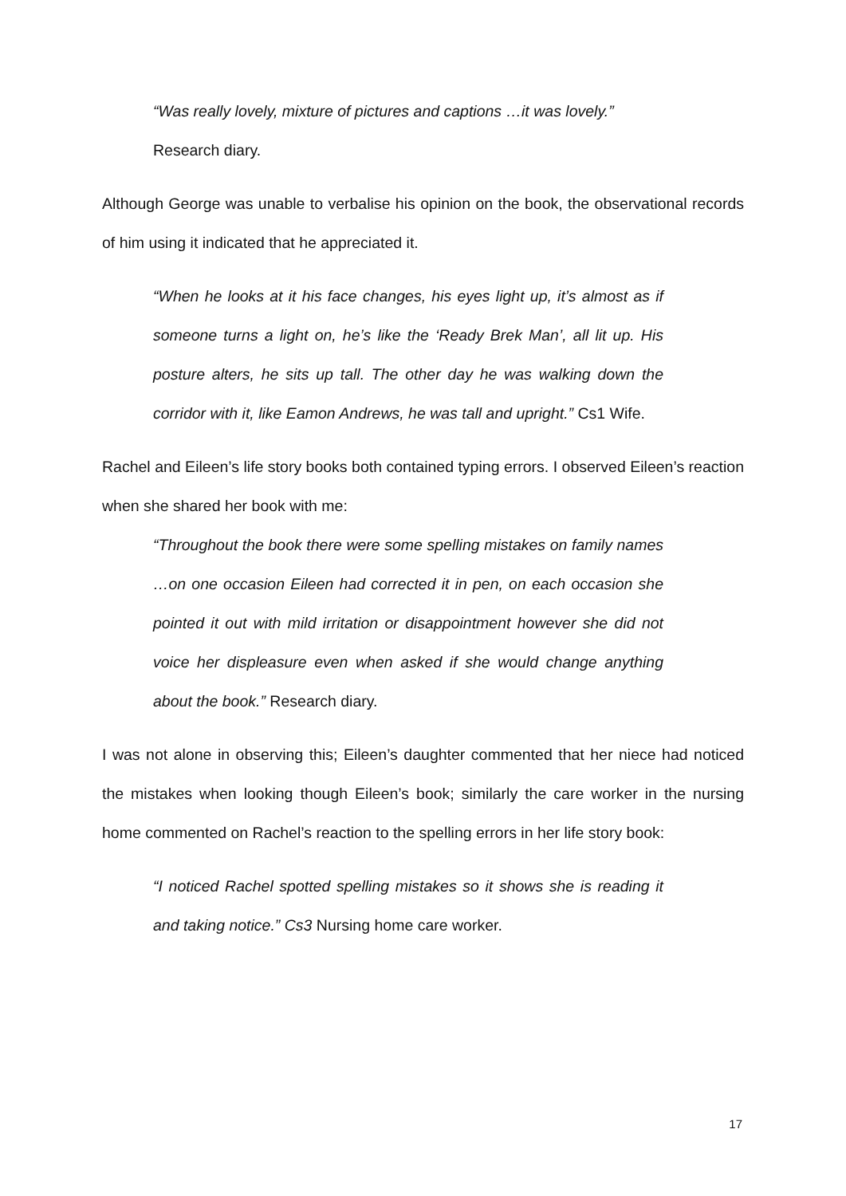“Was really lovely, mixture of pictures and captions …it was lovely.”
Research diary.
Although George was unable to verbalise his opinion on the book, the observational records of him using it indicated that he appreciated it.
“When he looks at it his face changes, his eyes light up, it’s almost as if someone turns a light on, he’s like the ‘Ready Brek Man’, all lit up. His posture alters, he sits up tall. The other day he was walking down the corridor with it, like Eamon Andrews, he was tall and upright.” Cs1 Wife.
Rachel and Eileen’s life story books both contained typing errors. I observed Eileen’s reaction when she shared her book with me:
“Throughout the book there were some spelling mistakes on family names …on one occasion Eileen had corrected it in pen, on each occasion she pointed it out with mild irritation or disappointment however she did not voice her displeasure even when asked if she would change anything about the book.” Research diary.
I was not alone in observing this; Eileen’s daughter commented that her niece had noticed the mistakes when looking though Eileen’s book; similarly the care worker in the nursing home commented on Rachel’s reaction to the spelling errors in her life story book:
“I noticed Rachel spotted spelling mistakes so it shows she is reading it and taking notice.” Cs3 Nursing home care worker.
17